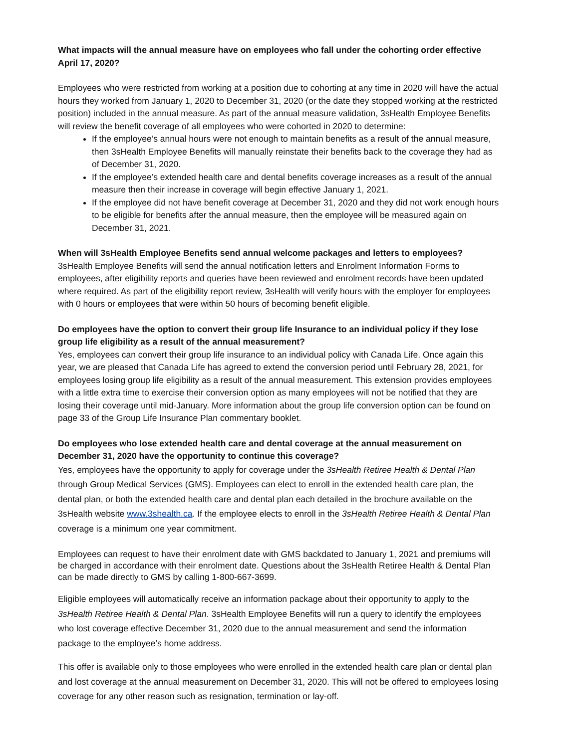What impacts will the annual measure have on employees who fall under the cohorting order effective April 17, 2020?
Employees who were restricted from working at a position due to cohorting at any time in 2020 will have the actual hours they worked from January 1, 2020 to December 31, 2020 (or the date they stopped working at the restricted position) included in the annual measure. As part of the annual measure validation, 3sHealth Employee Benefits will review the benefit coverage of all employees who were cohorted in 2020 to determine:
If the employee’s annual hours were not enough to maintain benefits as a result of the annual measure, then 3sHealth Employee Benefits will manually reinstate their benefits back to the coverage they had as of December 31, 2020.
If the employee’s extended health care and dental benefits coverage increases as a result of the annual measure then their increase in coverage will begin effective January 1, 2021.
If the employee did not have benefit coverage at December 31, 2020 and they did not work enough hours to be eligible for benefits after the annual measure, then the employee will be measured again on December 31, 2021.
When will 3sHealth Employee Benefits send annual welcome packages and letters to employees?
3sHealth Employee Benefits will send the annual notification letters and Enrolment Information Forms to employees, after eligibility reports and queries have been reviewed and enrolment records have been updated where required. As part of the eligibility report review, 3sHealth will verify hours with the employer for employees with 0 hours or employees that were within 50 hours of becoming benefit eligible.
Do employees have the option to convert their group life Insurance to an individual policy if they lose group life eligibility as a result of the annual measurement?
Yes, employees can convert their group life insurance to an individual policy with Canada Life. Once again this year, we are pleased that Canada Life has agreed to extend the conversion period until February 28, 2021, for employees losing group life eligibility as a result of the annual measurement. This extension provides employees with a little extra time to exercise their conversion option as many employees will not be notified that they are losing their coverage until mid-January. More information about the group life conversion option can be found on page 33 of the Group Life Insurance Plan commentary booklet.
Do employees who lose extended health care and dental coverage at the annual measurement on December 31, 2020 have the opportunity to continue this coverage?
Yes, employees have the opportunity to apply for coverage under the 3sHealth Retiree Health & Dental Plan through Group Medical Services (GMS). Employees can elect to enroll in the extended health care plan, the dental plan, or both the extended health care and dental plan each detailed in the brochure available on the 3sHealth website www.3shealth.ca. If the employee elects to enroll in the 3sHealth Retiree Health & Dental Plan coverage is a minimum one year commitment.
Employees can request to have their enrolment date with GMS backdated to January 1, 2021 and premiums will be charged in accordance with their enrolment date. Questions about the 3sHealth Retiree Health & Dental Plan can be made directly to GMS by calling 1-800-667-3699.
Eligible employees will automatically receive an information package about their opportunity to apply to the 3sHealth Retiree Health & Dental Plan. 3sHealth Employee Benefits will run a query to identify the employees who lost coverage effective December 31, 2020 due to the annual measurement and send the information package to the employee’s home address.
This offer is available only to those employees who were enrolled in the extended health care plan or dental plan and lost coverage at the annual measurement on December 31, 2020. This will not be offered to employees losing coverage for any other reason such as resignation, termination or lay-off.